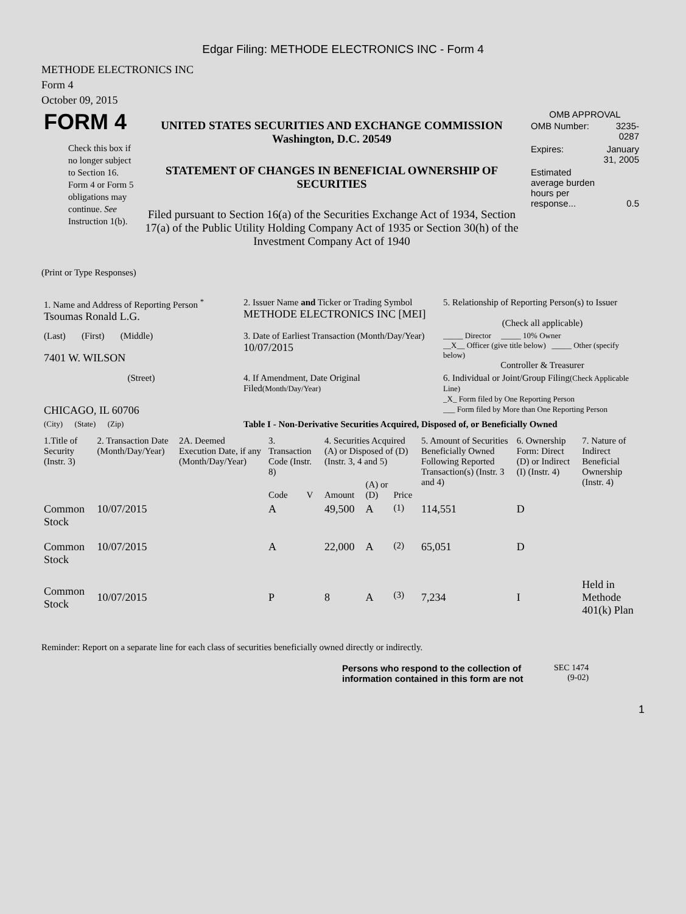Edgar Filing: METHODE ELECTRONICS INC - Form 4
METHODE ELECTRONICS INC
Form 4
October 09, 2015
| FORM 4 Check this box if no longer subject to Section 16. Form 4 or Form 5 obligations may continue. See Instruction 1(b). | UNITED STATES SECURITIES AND EXCHANGE COMMISSION Washington, D.C. 20549 STATEMENT OF CHANGES IN BENEFICIAL OWNERSHIP OF SECURITIES Filed pursuant to Section 16(a) of the Securities Exchange Act of 1934, Section 17(a) of the Public Utility Holding Company Act of 1935 or Section 30(h) of the Investment Company Act of 1940 | OMB APPROVAL / OMB Number: / 3235-0287 / / Expires: / January 31, 2005 / / Estimated average burden hours per response... / 0.5 / |
(Print or Type Responses)
| 1. Name and Address of Reporting Person <sup>*</sup> Tsoumas Ronald L.G. | 2. Issuer Name and Ticker or Trading Symbol METHODE ELECTRONICS INC [MEI] | 5. Relationship of Reporting Person(s) to Issuer (Check all applicable) |
| (Last) (First) (Middle) 7401 W. WILSON | 3. Date of Earliest Transaction (Month/Day/Year) 10/07/2015 | _____ Director _____ 10% Owner __X__ Officer (give title below) _____ Other (specify below) Controller & Treasurer |
| (Street) CHICAGO, IL 60706 | 4. If Amendment, Date Original Filed (Month/Day/Year) | 6. Individual or Joint/Group Filing (Check Applicable Line) _X_ Form filed by One Reporting Person ___ Form filed by More than One Reporting Person |
| (City) (State) (Zip) | Table I - Non-Derivative Securities Acquired, Disposed of, or Beneficially Owned | |
| 1.Title of Security (Instr. 3) | 2. Transaction Date (Month/Day/Year) | 2A. Deemed Execution Date, if any (Month/Day/Year) | 3. Transaction Code (Instr. 8) | | 4. Securities Acquired (A) or Disposed of (D) (Instr. 3, 4 and 5) | | | 5. Amount of Securities Beneficially Owned Following Reported Transaction(s) (Instr. 3 and 4) | 6. Ownership Form: Direct (D) or Indirect (I) (Instr. 4) | 7. Nature of Indirect Beneficial Ownership (Instr. 4) |
| --- | --- | --- | --- | --- | --- | --- | --- | --- | --- | --- |
| | | | Code | V | Amount | (A) or (D) | Price | | | |
| Common Stock | 10/07/2015 | | A | | 49,500 | A | <sup>(1)</sup> | 114,551 | D | |
| Common Stock | 10/07/2015 | | A | | 22,000 | A | <sup>(2)</sup> | 65,051 | D | |
| Common Stock | 10/07/2015 | | P | | 8 | A | <sup>(3)</sup> | 7,234 | I | Held in Methode 401(k) Plan |
Reminder: Report on a separate line for each class of securities beneficially owned directly or indirectly.
| Persons who respond to the collection of information contained in this form are not | SEC 1474 (9-02) |
1